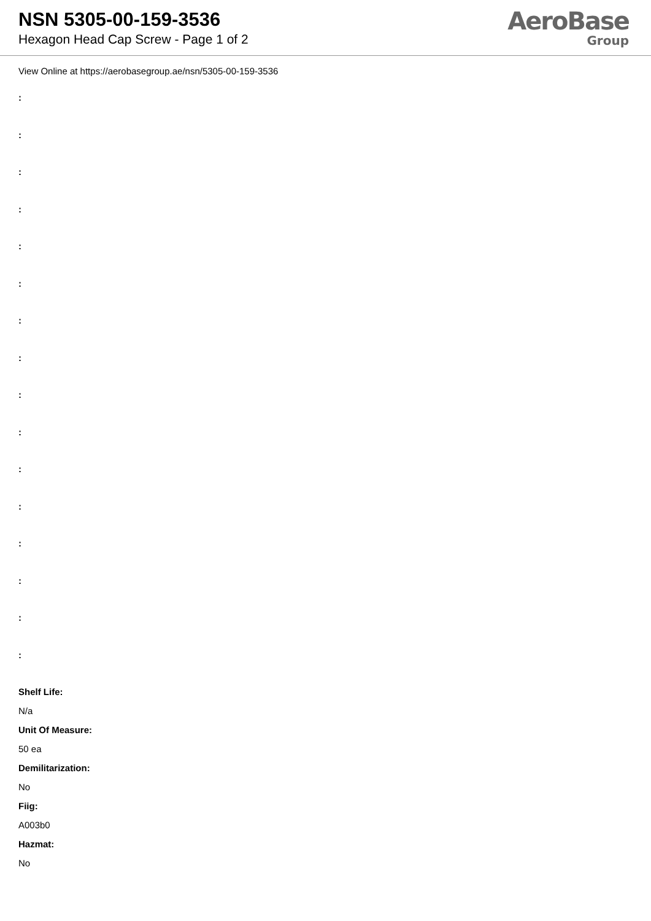NSN 5305-00-159-3536
Hexagon Head Cap Screw - Page 1 of 2
AeroBase
Group
View Online at https://aerobasegroup.ae/nsn/5305-00-159-3536
:
:
:
:
:
:
:
:
:
:
:
:
:
:
:
:
Shelf Life:
N/a
Unit Of Measure:
50 ea
Demilitarization:
No
Fiig:
A003b0
Hazmat:
No